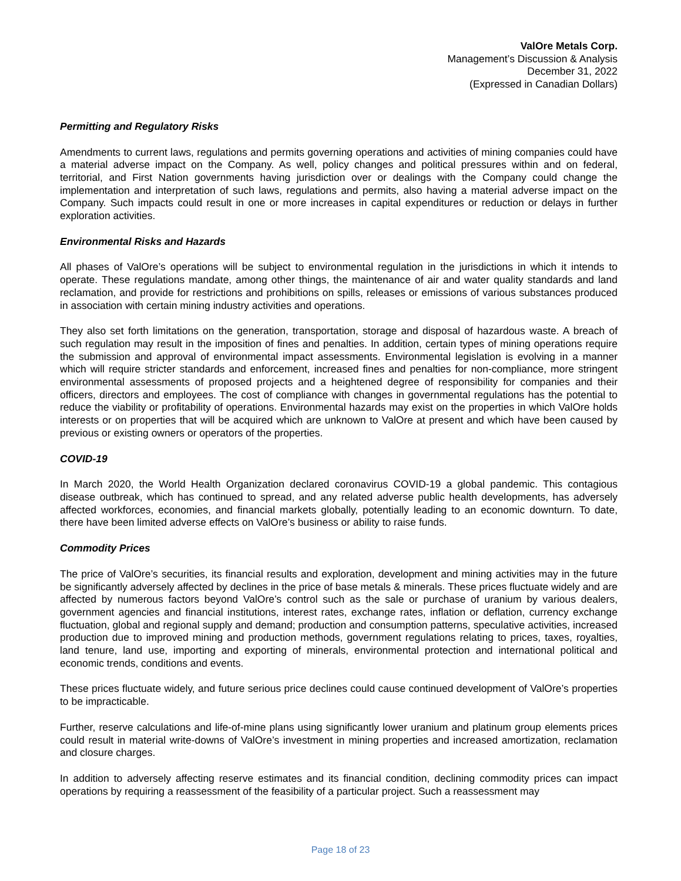ValOre Metals Corp.
Management’s Discussion & Analysis
December 31, 2022
(Expressed in Canadian Dollars)
Permitting and Regulatory Risks
Amendments to current laws, regulations and permits governing operations and activities of mining companies could have a material adverse impact on the Company. As well, policy changes and political pressures within and on federal, territorial, and First Nation governments having jurisdiction over or dealings with the Company could change the implementation and interpretation of such laws, regulations and permits, also having a material adverse impact on the Company. Such impacts could result in one or more increases in capital expenditures or reduction or delays in further exploration activities.
Environmental Risks and Hazards
All phases of ValOre’s operations will be subject to environmental regulation in the jurisdictions in which it intends to operate. These regulations mandate, among other things, the maintenance of air and water quality standards and land reclamation, and provide for restrictions and prohibitions on spills, releases or emissions of various substances produced in association with certain mining industry activities and operations.
They also set forth limitations on the generation, transportation, storage and disposal of hazardous waste. A breach of such regulation may result in the imposition of fines and penalties. In addition, certain types of mining operations require the submission and approval of environmental impact assessments. Environmental legislation is evolving in a manner which will require stricter standards and enforcement, increased fines and penalties for non-compliance, more stringent environmental assessments of proposed projects and a heightened degree of responsibility for companies and their officers, directors and employees. The cost of compliance with changes in governmental regulations has the potential to reduce the viability or profitability of operations. Environmental hazards may exist on the properties in which ValOre holds interests or on properties that will be acquired which are unknown to ValOre at present and which have been caused by previous or existing owners or operators of the properties.
COVID-19
In March 2020, the World Health Organization declared coronavirus COVID-19 a global pandemic. This contagious disease outbreak, which has continued to spread, and any related adverse public health developments, has adversely affected workforces, economies, and financial markets globally, potentially leading to an economic downturn. To date, there have been limited adverse effects on ValOre’s business or ability to raise funds.
Commodity Prices
The price of ValOre’s securities, its financial results and exploration, development and mining activities may in the future be significantly adversely affected by declines in the price of base metals & minerals. These prices fluctuate widely and are affected by numerous factors beyond ValOre’s control such as the sale or purchase of uranium by various dealers, government agencies and financial institutions, interest rates, exchange rates, inflation or deflation, currency exchange fluctuation, global and regional supply and demand; production and consumption patterns, speculative activities, increased production due to improved mining and production methods, government regulations relating to prices, taxes, royalties, land tenure, land use, importing and exporting of minerals, environmental protection and international political and economic trends, conditions and events.
These prices fluctuate widely, and future serious price declines could cause continued development of ValOre’s properties to be impracticable.
Further, reserve calculations and life-of-mine plans using significantly lower uranium and platinum group elements prices could result in material write-downs of ValOre’s investment in mining properties and increased amortization, reclamation and closure charges.
In addition to adversely affecting reserve estimates and its financial condition, declining commodity prices can impact operations by requiring a reassessment of the feasibility of a particular project. Such a reassessment may
Page 18 of 23